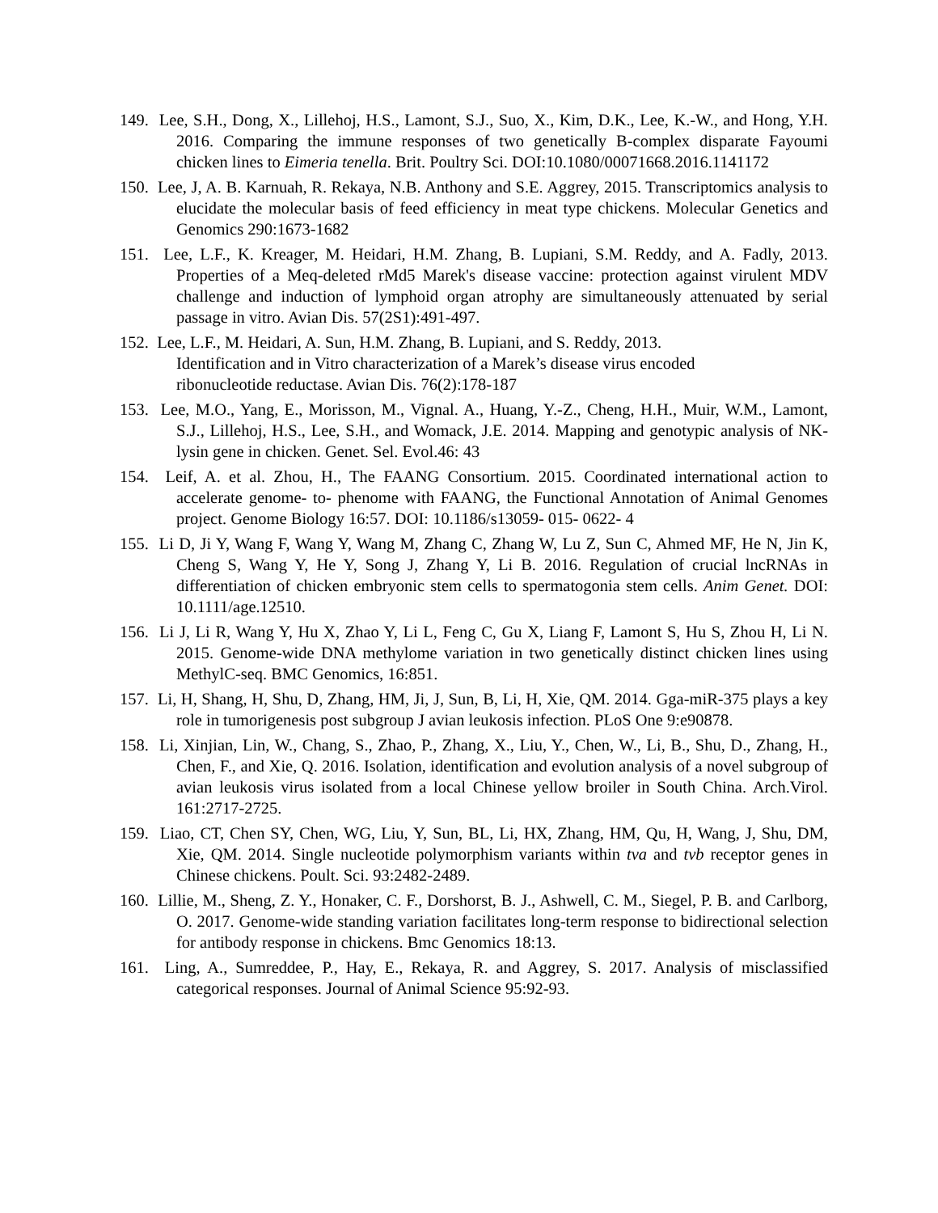149. Lee, S.H., Dong, X., Lillehoj, H.S., Lamont, S.J., Suo, X., Kim, D.K., Lee, K.-W., and Hong, Y.H. 2016. Comparing the immune responses of two genetically B-complex disparate Fayoumi chicken lines to Eimeria tenella. Brit. Poultry Sci. DOI:10.1080/00071668.2016.1141172
150. Lee, J, A. B. Karnuah, R. Rekaya, N.B. Anthony and S.E. Aggrey, 2015. Transcriptomics analysis to elucidate the molecular basis of feed efficiency in meat type chickens. Molecular Genetics and Genomics 290:1673-1682
151. Lee, L.F., K. Kreager, M. Heidari, H.M. Zhang, B. Lupiani, S.M. Reddy, and A. Fadly, 2013. Properties of a Meq-deleted rMd5 Marek's disease vaccine: protection against virulent MDV challenge and induction of lymphoid organ atrophy are simultaneously attenuated by serial passage in vitro. Avian Dis. 57(2S1):491-497.
152. Lee, L.F., M. Heidari, A. Sun, H.M. Zhang, B. Lupiani, and S. Reddy, 2013.
Identification and in Vitro characterization of a Marek’s disease virus encoded
ribonucleotide reductase. Avian Dis. 76(2):178-187
153. Lee, M.O., Yang, E., Morisson, M., Vignal. A., Huang, Y.-Z., Cheng, H.H., Muir, W.M., Lamont, S.J., Lillehoj, H.S., Lee, S.H., and Womack, J.E. 2014. Mapping and genotypic analysis of NK- lysin gene in chicken. Genet. Sel. Evol.46: 43
154. Leif, A. et al. Zhou, H., The FAANG Consortium. 2015. Coordinated international action to accelerate genome‐ to‐ phenome with FAANG, the Functional Annotation of Animal Genomes project. Genome Biology 16:57. DOI: 10.1186/s13059‐ 015‐ 0622‐ 4
155. Li D, Ji Y, Wang F, Wang Y, Wang M, Zhang C, Zhang W, Lu Z, Sun C, Ahmed MF, He N, Jin K, Cheng S, Wang Y, He Y, Song J, Zhang Y, Li B. 2016. Regulation of crucial lncRNAs in differentiation of chicken embryonic stem cells to spermatogonia stem cells. Anim Genet. DOI: 10.1111/age.12510.
156. Li J, Li R, Wang Y, Hu X, Zhao Y, Li L, Feng C, Gu X, Liang F, Lamont S, Hu S, Zhou H, Li N. 2015. Genome-wide DNA methylome variation in two genetically distinct chicken lines using MethylC-seq. BMC Genomics, 16:851.
157. Li, H, Shang, H, Shu, D, Zhang, HM, Ji, J, Sun, B, Li, H, Xie, QM. 2014. Gga-miR-375 plays a key role in tumorigenesis post subgroup J avian leukosis infection. PLoS One 9:e90878.
158. Li, Xinjian, Lin, W., Chang, S., Zhao, P., Zhang, X., Liu, Y., Chen, W., Li, B., Shu, D., Zhang, H., Chen, F., and Xie, Q. 2016. Isolation, identification and evolution analysis of a novel subgroup of avian leukosis virus isolated from a local Chinese yellow broiler in South China. Arch.Virol. 161:2717-2725.
159. Liao, CT, Chen SY, Chen, WG, Liu, Y, Sun, BL, Li, HX, Zhang, HM, Qu, H, Wang, J, Shu, DM, Xie, QM. 2014. Single nucleotide polymorphism variants within tva and tvb receptor genes in Chinese chickens. Poult. Sci. 93:2482-2489.
160. Lillie, M., Sheng, Z. Y., Honaker, C. F., Dorshorst, B. J., Ashwell, C. M., Siegel, P. B. and Carlborg, O. 2017. Genome-wide standing variation facilitates long-term response to bidirectional selection for antibody response in chickens. Bmc Genomics 18:13.
161. Ling, A., Sumreddee, P., Hay, E., Rekaya, R. and Aggrey, S. 2017. Analysis of misclassified categorical responses. Journal of Animal Science 95:92-93.